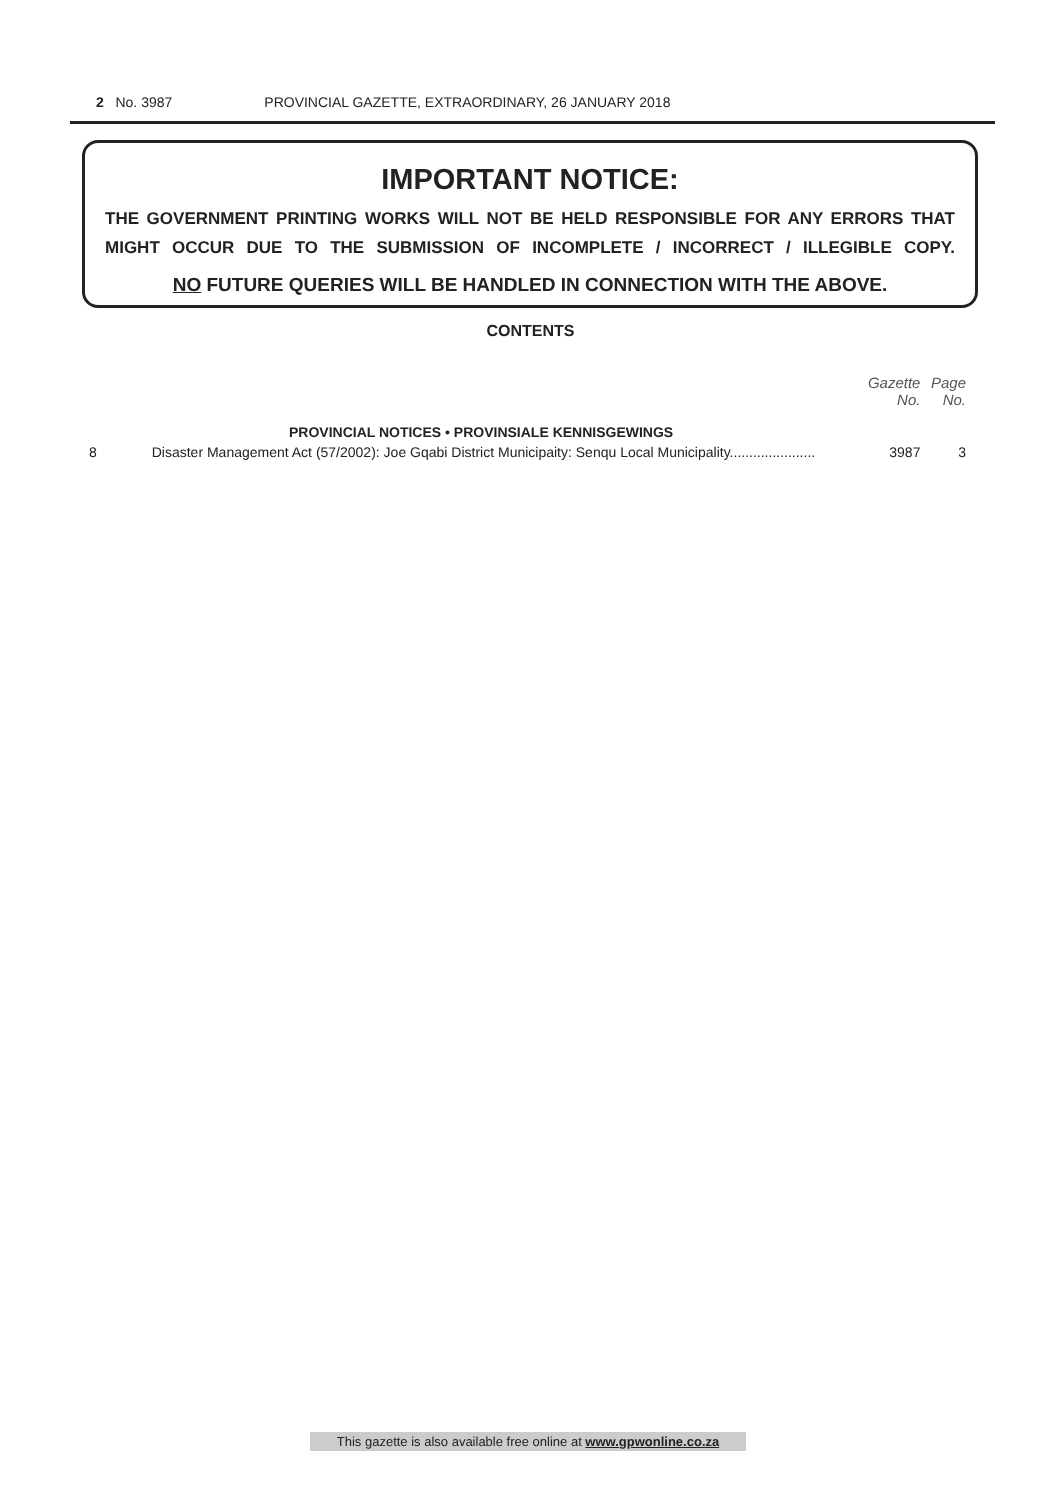2 No. 3987 PROVINCIAL GAZETTE, EXTRAORDINARY, 26 JANUARY 2018
IMPORTANT NOTICE:
THE GOVERNMENT PRINTING WORKS WILL NOT BE HELD RESPONSIBLE FOR ANY ERRORS THAT MIGHT OCCUR DUE TO THE SUBMISSION OF INCOMPLETE / INCORRECT / ILLEGIBLE COPY.
NO FUTURE QUERIES WILL BE HANDLED IN CONNECTION WITH THE ABOVE.
CONTENTS
| | | Gazette No. | Page No. |
| --- | --- | --- | --- |
| | PROVINCIAL NOTICES • PROVINSIALE KENNISGEWINGS | | |
| 8 | Disaster Management Act (57/2002): Joe Gqabi District Municipaity: Senqu Local Municipality...................... | 3987 | 3 |
This gazette is also available free online at www.gpwonline.co.za